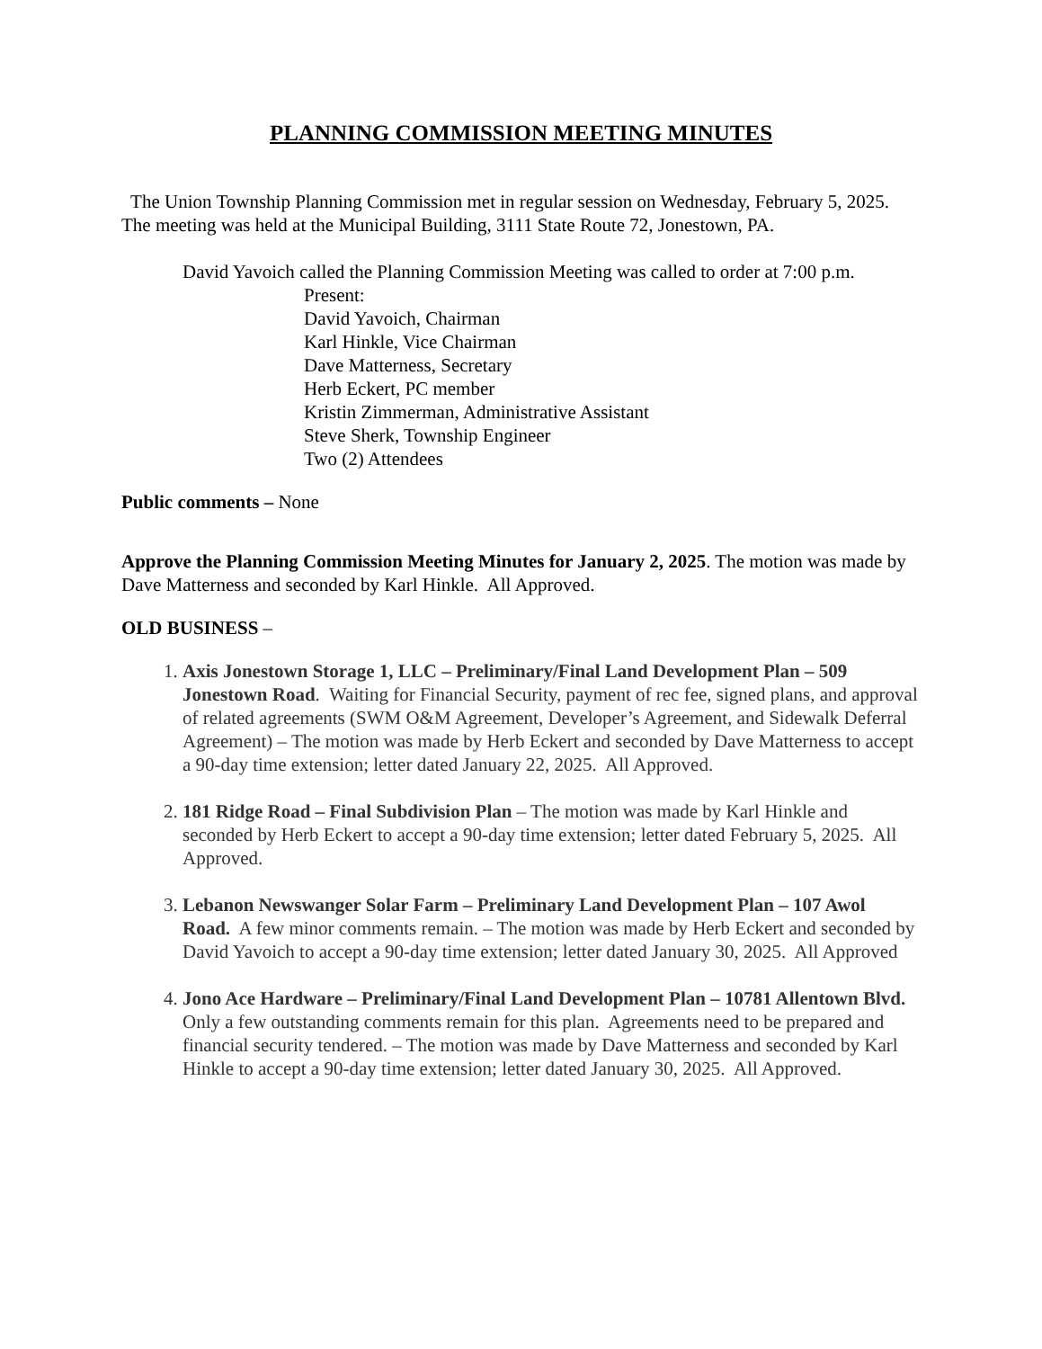PLANNING COMMISSION MEETING MINUTES
The Union Township Planning Commission met in regular session on Wednesday, February 5, 2025. The meeting was held at the Municipal Building, 3111 State Route 72, Jonestown, PA.
David Yavoich called the Planning Commission Meeting was called to order at 7:00 p.m.
Present:
David Yavoich, Chairman
Karl Hinkle, Vice Chairman
Dave Matterness, Secretary
Herb Eckert, PC member
Kristin Zimmerman, Administrative Assistant
Steve Sherk, Township Engineer
Two (2) Attendees
Public comments – None
Approve the Planning Commission Meeting Minutes for January 2, 2025. The motion was made by Dave Matterness and seconded by Karl Hinkle. All Approved.
OLD BUSINESS –
1. Axis Jonestown Storage 1, LLC – Preliminary/Final Land Development Plan – 509 Jonestown Road. Waiting for Financial Security, payment of rec fee, signed plans, and approval of related agreements (SWM O&M Agreement, Developer’s Agreement, and Sidewalk Deferral Agreement) – The motion was made by Herb Eckert and seconded by Dave Matterness to accept a 90-day time extension; letter dated January 22, 2025. All Approved.
2. 181 Ridge Road – Final Subdivision Plan – The motion was made by Karl Hinkle and seconded by Herb Eckert to accept a 90-day time extension; letter dated February 5, 2025. All Approved.
3. Lebanon Newswanger Solar Farm – Preliminary Land Development Plan – 107 Awol Road. A few minor comments remain. – The motion was made by Herb Eckert and seconded by David Yavoich to accept a 90-day time extension; letter dated January 30, 2025. All Approved
4. Jono Ace Hardware – Preliminary/Final Land Development Plan – 10781 Allentown Blvd. Only a few outstanding comments remain for this plan. Agreements need to be prepared and financial security tendered. – The motion was made by Dave Matterness and seconded by Karl Hinkle to accept a 90-day time extension; letter dated January 30, 2025. All Approved.